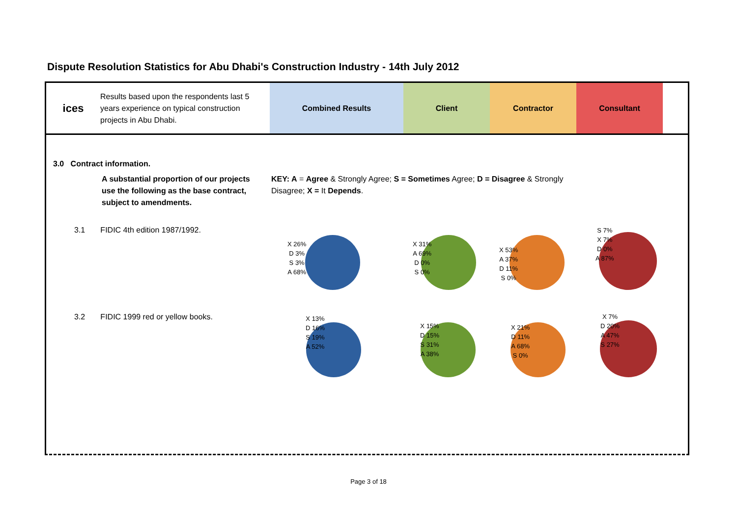Dispute Resolution Statistics for Abu Dhabi's Construction Industry - 14th July 2012
ices
Results based upon the respondents last 5 years experience on typical construction projects in Abu Dhabi.
Combined Results Client Contractor Consultant
3.0 Contract information.
A substantial proportion of our projects use the following as the base contract, subject to amendments.
KEY: A = Agree & Strongly Agree; S = Sometimes Agree; D = Disagree & Strongly Disagree; X = It Depends.
3.1 FIDIC 4th edition 1987/1992.
3.2 FIDIC 1999 red or yellow books.
X 26%
D 3%
S 3%
A 68%
X 31%
A 69%
D 0%
S 0%
X 53%
A 37%
D 11%
S 0%
S 7%
X 7%
D 0%
A 87%
X 13%
D 16%
S 19%
A 52%
X 15%
D 15%
S 31%
A 38%
X 21%
D 11%
A 68%
S 0%
X 7%
D 20%
A 47%
S 27%
Page 3 of 18